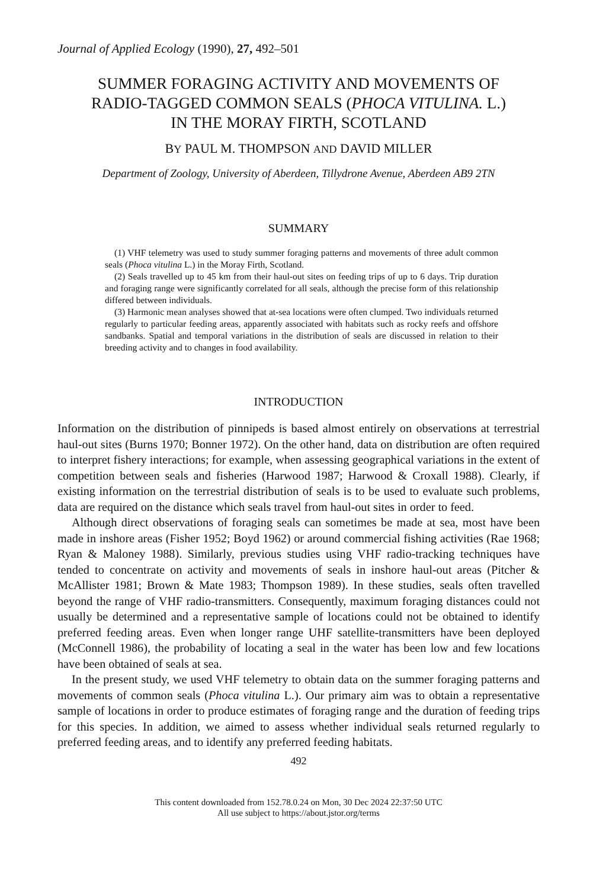Journal of Applied Ecology (1990), 27, 492–501
SUMMER FORAGING ACTIVITY AND MOVEMENTS OF
RADIO-TAGGED COMMON SEALS (PHOCA VITULINA. L.)
IN THE MORAY FIRTH, SCOTLAND
BY PAUL M. THOMPSON AND DAVID MILLER
Department of Zoology, University of Aberdeen, Tillydrone Avenue, Aberdeen AB9 2TN
SUMMARY
(1) VHF telemetry was used to study summer foraging patterns and movements of three adult common seals (Phoca vitulina L.) in the Moray Firth, Scotland.
(2) Seals travelled up to 45 km from their haul-out sites on feeding trips of up to 6 days. Trip duration and foraging range were significantly correlated for all seals, although the precise form of this relationship differed between individuals.
(3) Harmonic mean analyses showed that at-sea locations were often clumped. Two individuals returned regularly to particular feeding areas, apparently associated with habitats such as rocky reefs and offshore sandbanks. Spatial and temporal variations in the distribution of seals are discussed in relation to their breeding activity and to changes in food availability.
INTRODUCTION
Information on the distribution of pinnipeds is based almost entirely on observations at terrestrial haul-out sites (Burns 1970; Bonner 1972). On the other hand, data on distribution are often required to interpret fishery interactions; for example, when assessing geographical variations in the extent of competition between seals and fisheries (Harwood 1987; Harwood & Croxall 1988). Clearly, if existing information on the terrestrial distribution of seals is to be used to evaluate such problems, data are required on the distance which seals travel from haul-out sites in order to feed.
Although direct observations of foraging seals can sometimes be made at sea, most have been made in inshore areas (Fisher 1952; Boyd 1962) or around commercial fishing activities (Rae 1968; Ryan & Maloney 1988). Similarly, previous studies using VHF radio-tracking techniques have tended to concentrate on activity and movements of seals in inshore haul-out areas (Pitcher & McAllister 1981; Brown & Mate 1983; Thompson 1989). In these studies, seals often travelled beyond the range of VHF radio-transmitters. Consequently, maximum foraging distances could not usually be determined and a representative sample of locations could not be obtained to identify preferred feeding areas. Even when longer range UHF satellite-transmitters have been deployed (McConnell 1986), the probability of locating a seal in the water has been low and few locations have been obtained of seals at sea.
In the present study, we used VHF telemetry to obtain data on the summer foraging patterns and movements of common seals (Phoca vitulina L.). Our primary aim was to obtain a representative sample of locations in order to produce estimates of foraging range and the duration of feeding trips for this species. In addition, we aimed to assess whether individual seals returned regularly to preferred feeding areas, and to identify any preferred feeding habitats.
492
This content downloaded from 152.78.0.24 on Mon, 30 Dec 2024 22:37:50 UTC
All use subject to https://about.jstor.org/terms